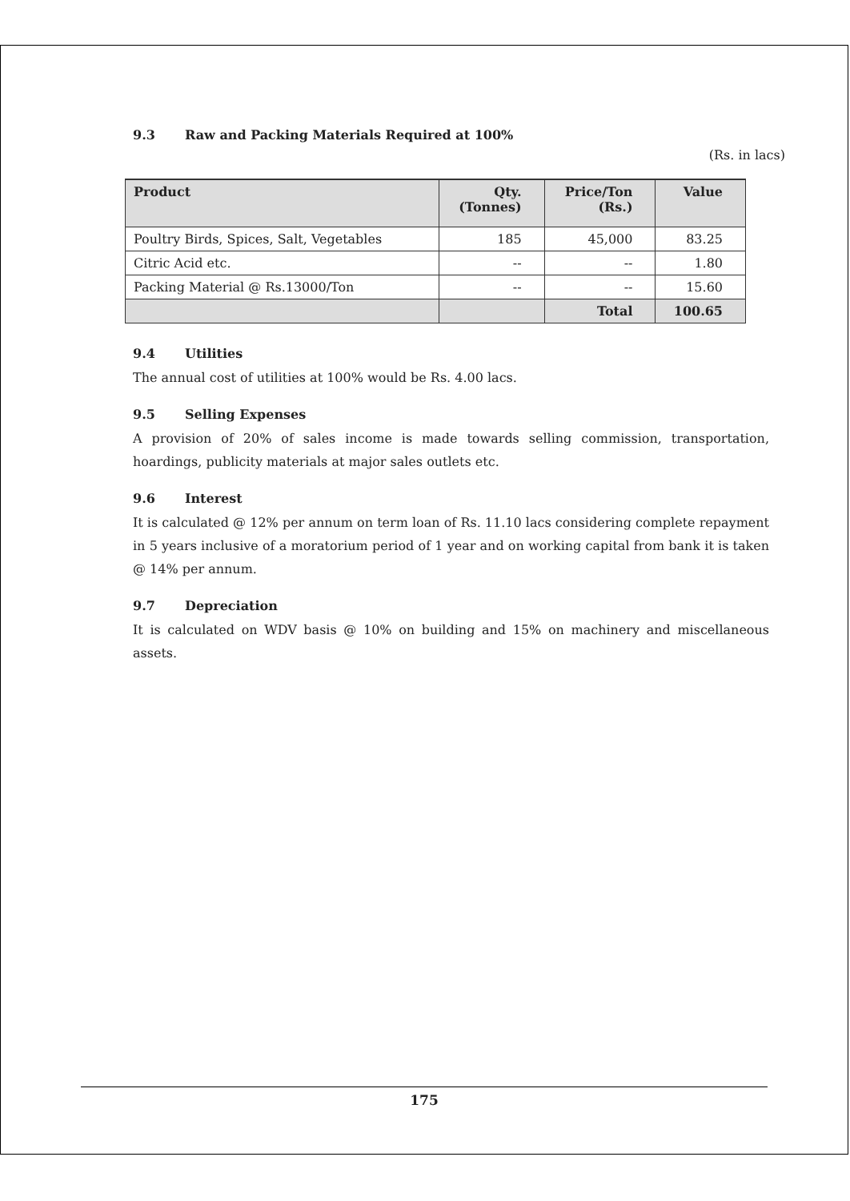9.3 Raw and Packing Materials Required at 100%
(Rs. in lacs)
| Product | Qty. (Tonnes) | Price/Ton (Rs.) | Value |
| --- | --- | --- | --- |
| Poultry Birds, Spices, Salt, Vegetables | 185 | 45,000 | 83.25 |
| Citric Acid etc. | -- | -- | 1.80 |
| Packing Material @ Rs.13000/Ton | -- | -- | 15.60 |
| | | Total | 100.65 |
9.4 Utilities
The annual cost of utilities at 100% would be Rs. 4.00 lacs.
9.5 Selling Expenses
A provision of 20% of sales income is made towards selling commission, transportation, hoardings, publicity materials at major sales outlets etc.
9.6 Interest
It is calculated @ 12% per annum on term loan of Rs. 11.10 lacs considering complete repayment in 5 years inclusive of a moratorium period of 1 year and on working capital from bank it is taken @ 14% per annum.
9.7 Depreciation
It is calculated on WDV basis @ 10% on building and 15% on machinery and miscellaneous assets.
175